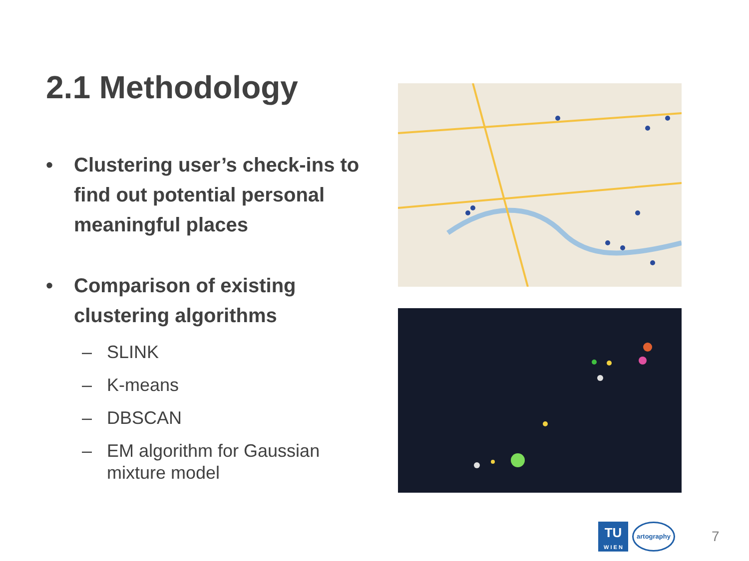2.1 Methodology
• Clustering user’s check-ins to find out potential personal meaningful places
• Comparison of existing clustering algorithms
– SLINK
– K-means
– DBSCAN
– EM algorithm for Gaussian mixture model
TU
W I E N
artography
7